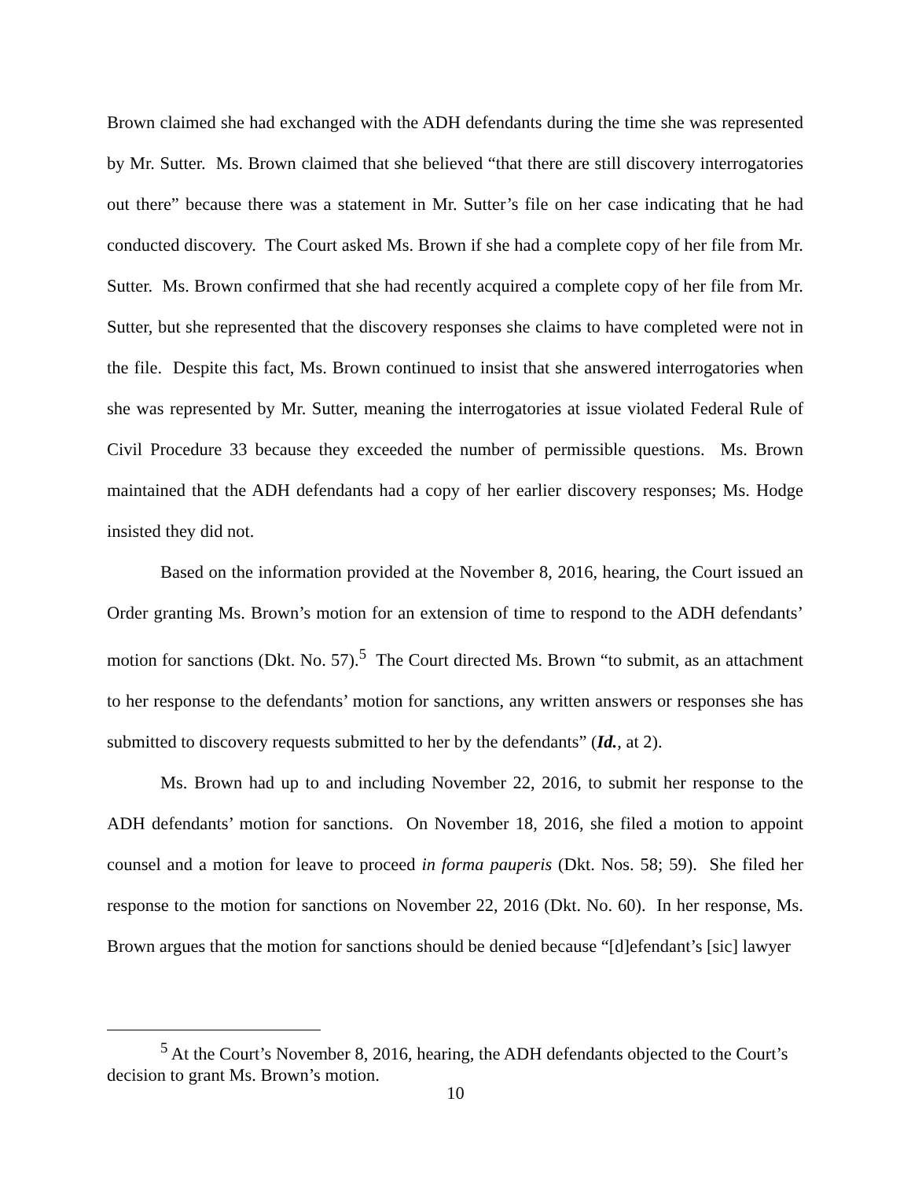Brown claimed she had exchanged with the ADH defendants during the time she was represented by Mr. Sutter. Ms. Brown claimed that she believed “that there are still discovery interrogatories out there” because there was a statement in Mr. Sutter’s file on her case indicating that he had conducted discovery. The Court asked Ms. Brown if she had a complete copy of her file from Mr. Sutter. Ms. Brown confirmed that she had recently acquired a complete copy of her file from Mr. Sutter, but she represented that the discovery responses she claims to have completed were not in the file. Despite this fact, Ms. Brown continued to insist that she answered interrogatories when she was represented by Mr. Sutter, meaning the interrogatories at issue violated Federal Rule of Civil Procedure 33 because they exceeded the number of permissible questions. Ms. Brown maintained that the ADH defendants had a copy of her earlier discovery responses; Ms. Hodge insisted they did not.
Based on the information provided at the November 8, 2016, hearing, the Court issued an Order granting Ms. Brown’s motion for an extension of time to respond to the ADH defendants’ motion for sanctions (Dkt. No. 57).<sup>5</sup> The Court directed Ms. Brown “to submit, as an attachment to her response to the defendants’ motion for sanctions, any written answers or responses she has submitted to discovery requests submitted to her by the defendants” (Id., at 2).
Ms. Brown had up to and including November 22, 2016, to submit her response to the ADH defendants’ motion for sanctions. On November 18, 2016, she filed a motion to appoint counsel and a motion for leave to proceed in forma pauperis (Dkt. Nos. 58; 59). She filed her response to the motion for sanctions on November 22, 2016 (Dkt. No. 60). In her response, Ms. Brown argues that the motion for sanctions should be denied because “[d]efendant’s [sic] lawyer
<sup>5</sup> At the Court’s November 8, 2016, hearing, the ADH defendants objected to the Court’s decision to grant Ms. Brown’s motion.
10